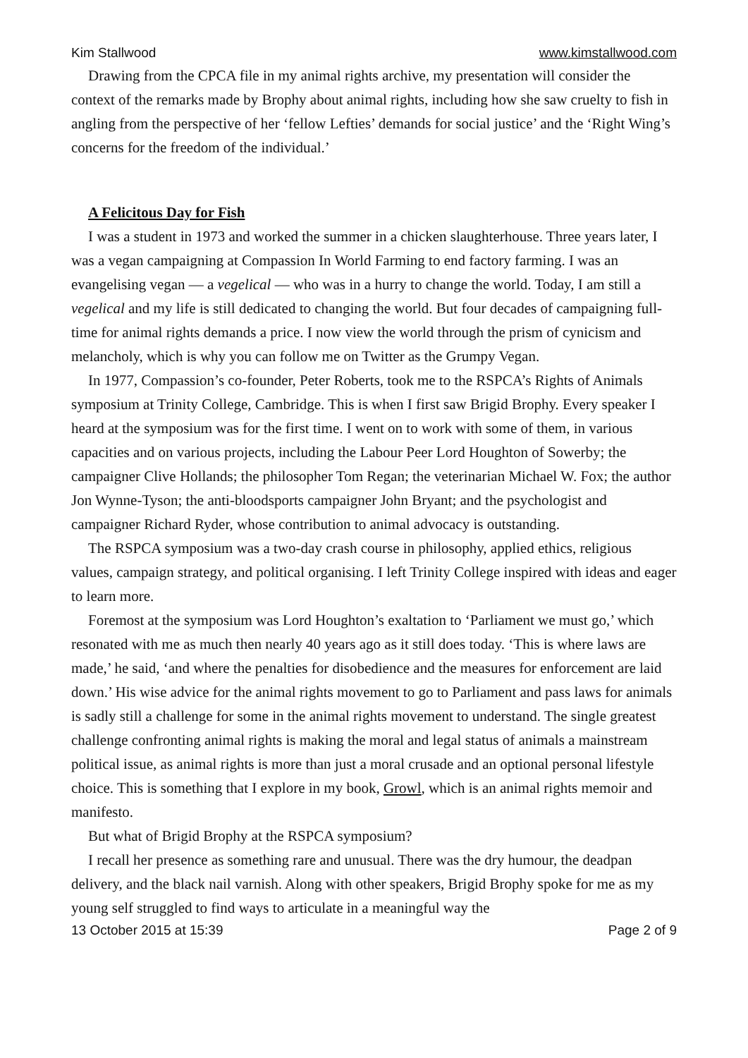Kim Stallwood www.kimstallwood.com
Drawing from the CPCA file in my animal rights archive, my presentation will consider the context of the remarks made by Brophy about animal rights, including how she saw cruelty to fish in angling from the perspective of her ‘fellow Lefties’ demands for social justice’ and the ‘Right Wing’s concerns for the freedom of the individual.’
A Felicitous Day for Fish
I was a student in 1973 and worked the summer in a chicken slaughterhouse. Three years later, I was a vegan campaigning at Compassion In World Farming to end factory farming. I was an evangelising vegan — a vegelical — who was in a hurry to change the world. Today, I am still a vegelical and my life is still dedicated to changing the world. But four decades of campaigning full-time for animal rights demands a price. I now view the world through the prism of cynicism and melancholy, which is why you can follow me on Twitter as the Grumpy Vegan.
In 1977, Compassion’s co-founder, Peter Roberts, took me to the RSPCA’s Rights of Animals symposium at Trinity College, Cambridge. This is when I first saw Brigid Brophy. Every speaker I heard at the symposium was for the first time. I went on to work with some of them, in various capacities and on various projects, including the Labour Peer Lord Houghton of Sowerby; the campaigner Clive Hollands; the philosopher Tom Regan; the veterinarian Michael W. Fox; the author Jon Wynne-Tyson; the anti-bloodsports campaigner John Bryant; and the psychologist and campaigner Richard Ryder, whose contribution to animal advocacy is outstanding.
The RSPCA symposium was a two-day crash course in philosophy, applied ethics, religious values, campaign strategy, and political organising. I left Trinity College inspired with ideas and eager to learn more.
Foremost at the symposium was Lord Houghton’s exaltation to ‘Parliament we must go,’ which resonated with me as much then nearly 40 years ago as it still does today. ‘This is where laws are made,’ he said, ‘and where the penalties for disobedience and the measures for enforcement are laid down.’ His wise advice for the animal rights movement to go to Parliament and pass laws for animals is sadly still a challenge for some in the animal rights movement to understand. The single greatest challenge confronting animal rights is making the moral and legal status of animals a mainstream political issue, as animal rights is more than just a moral crusade and an optional personal lifestyle choice. This is something that I explore in my book, Growl, which is an animal rights memoir and manifesto.
But what of Brigid Brophy at the RSPCA symposium?
I recall her presence as something rare and unusual. There was the dry humour, the deadpan delivery, and the black nail varnish. Along with other speakers, Brigid Brophy spoke for me as my young self struggled to find ways to articulate in a meaningful way the
13 October 2015 at 15:39 Page 2 of 9